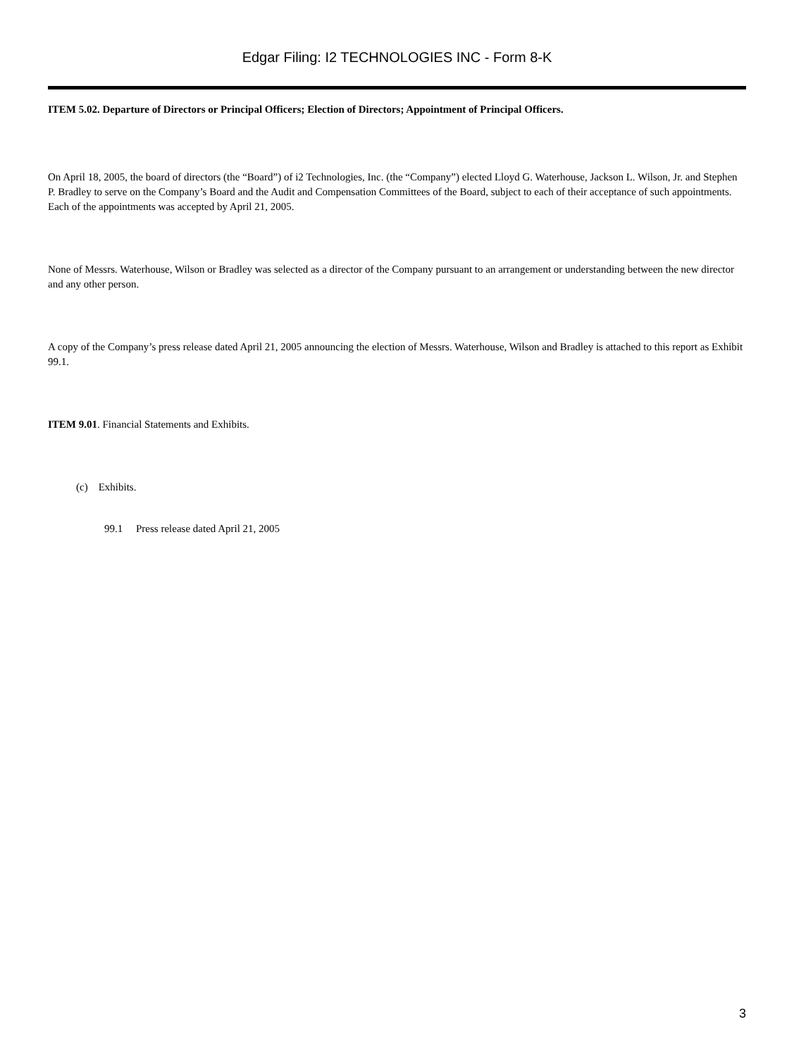Edgar Filing: I2 TECHNOLOGIES INC - Form 8-K
ITEM 5.02. Departure of Directors or Principal Officers; Election of Directors; Appointment of Principal Officers.
On April 18, 2005, the board of directors (the “Board”) of i2 Technologies, Inc. (the “Company”) elected Lloyd G. Waterhouse, Jackson L. Wilson, Jr. and Stephen P. Bradley to serve on the Company’s Board and the Audit and Compensation Committees of the Board, subject to each of their acceptance of such appointments. Each of the appointments was accepted by April 21, 2005.
None of Messrs. Waterhouse, Wilson or Bradley was selected as a director of the Company pursuant to an arrangement or understanding between the new director and any other person.
A copy of the Company’s press release dated April 21, 2005 announcing the election of Messrs. Waterhouse, Wilson and Bradley is attached to this report as Exhibit 99.1.
ITEM 9.01. Financial Statements and Exhibits.
(c) Exhibits.
99.1 Press release dated April 21, 2005
3